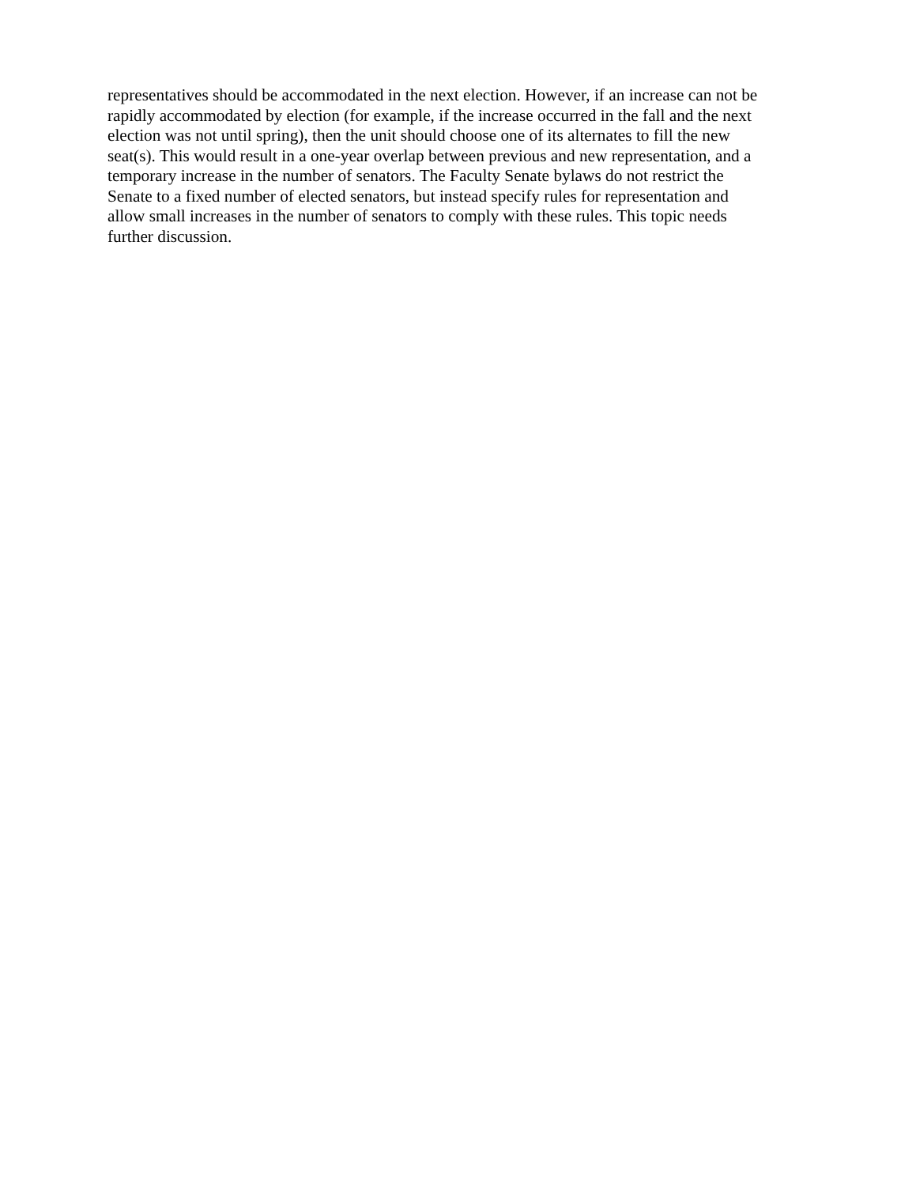representatives should be accommodated in the next election. However, if an increase can not be rapidly accommodated by election (for example, if the increase occurred in the fall and the next election was not until spring), then the unit should choose one of its alternates to fill the new seat(s). This would result in a one-year overlap between previous and new representation, and a temporary increase in the number of senators. The Faculty Senate bylaws do not restrict the Senate to a fixed number of elected senators, but instead specify rules for representation and allow small increases in the number of senators to comply with these rules. This topic needs further discussion.